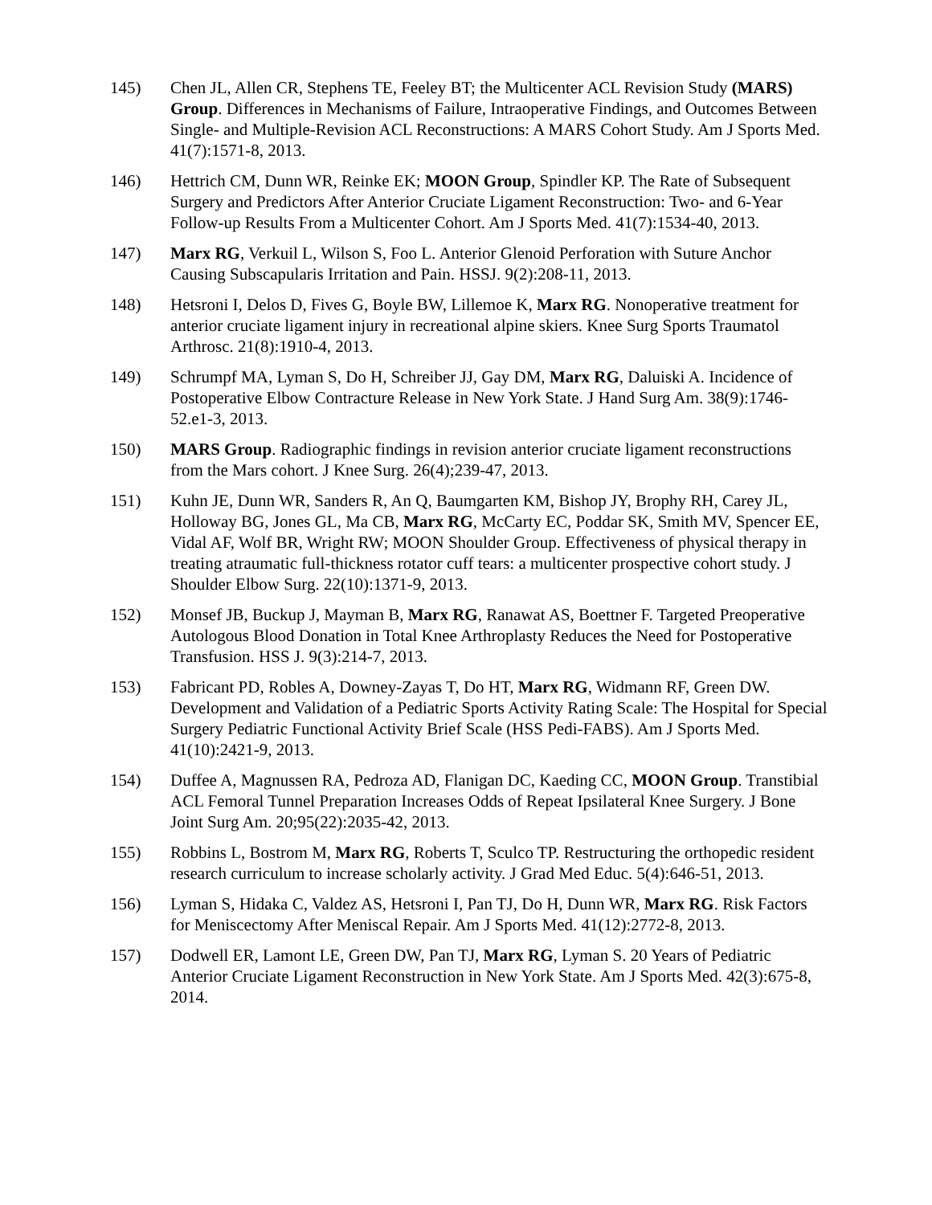145) Chen JL, Allen CR, Stephens TE, Feeley BT; the Multicenter ACL Revision Study (MARS) Group. Differences in Mechanisms of Failure, Intraoperative Findings, and Outcomes Between Single- and Multiple-Revision ACL Reconstructions: A MARS Cohort Study. Am J Sports Med. 41(7):1571-8, 2013.
146) Hettrich CM, Dunn WR, Reinke EK; MOON Group, Spindler KP. The Rate of Subsequent Surgery and Predictors After Anterior Cruciate Ligament Reconstruction: Two- and 6-Year Follow-up Results From a Multicenter Cohort. Am J Sports Med. 41(7):1534-40, 2013.
147) Marx RG, Verkuil L, Wilson S, Foo L. Anterior Glenoid Perforation with Suture Anchor Causing Subscapularis Irritation and Pain. HSSJ. 9(2):208-11, 2013.
148) Hetsroni I, Delos D, Fives G, Boyle BW, Lillemoe K, Marx RG. Nonoperative treatment for anterior cruciate ligament injury in recreational alpine skiers. Knee Surg Sports Traumatol Arthrosc. 21(8):1910-4, 2013.
149) Schrumpf MA, Lyman S, Do H, Schreiber JJ, Gay DM, Marx RG, Daluiski A. Incidence of Postoperative Elbow Contracture Release in New York State. J Hand Surg Am. 38(9):1746-52.e1-3, 2013.
150) MARS Group. Radiographic findings in revision anterior cruciate ligament reconstructions from the Mars cohort. J Knee Surg. 26(4);239-47, 2013.
151) Kuhn JE, Dunn WR, Sanders R, An Q, Baumgarten KM, Bishop JY, Brophy RH, Carey JL, Holloway BG, Jones GL, Ma CB, Marx RG, McCarty EC, Poddar SK, Smith MV, Spencer EE, Vidal AF, Wolf BR, Wright RW; MOON Shoulder Group. Effectiveness of physical therapy in treating atraumatic full-thickness rotator cuff tears: a multicenter prospective cohort study. J Shoulder Elbow Surg. 22(10):1371-9, 2013.
152) Monsef JB, Buckup J, Mayman B, Marx RG, Ranawat AS, Boettner F. Targeted Preoperative Autologous Blood Donation in Total Knee Arthroplasty Reduces the Need for Postoperative Transfusion. HSS J. 9(3):214-7, 2013.
153) Fabricant PD, Robles A, Downey-Zayas T, Do HT, Marx RG, Widmann RF, Green DW. Development and Validation of a Pediatric Sports Activity Rating Scale: The Hospital for Special Surgery Pediatric Functional Activity Brief Scale (HSS Pedi-FABS). Am J Sports Med. 41(10):2421-9, 2013.
154) Duffee A, Magnussen RA, Pedroza AD, Flanigan DC, Kaeding CC, MOON Group. Transtibial ACL Femoral Tunnel Preparation Increases Odds of Repeat Ipsilateral Knee Surgery. J Bone Joint Surg Am. 20;95(22):2035-42, 2013.
155) Robbins L, Bostrom M, Marx RG, Roberts T, Sculco TP. Restructuring the orthopedic resident research curriculum to increase scholarly activity. J Grad Med Educ. 5(4):646-51, 2013.
156) Lyman S, Hidaka C, Valdez AS, Hetsroni I, Pan TJ, Do H, Dunn WR, Marx RG. Risk Factors for Meniscectomy After Meniscal Repair. Am J Sports Med. 41(12):2772-8, 2013.
157) Dodwell ER, Lamont LE, Green DW, Pan TJ, Marx RG, Lyman S. 20 Years of Pediatric Anterior Cruciate Ligament Reconstruction in New York State. Am J Sports Med. 42(3):675-8, 2014.